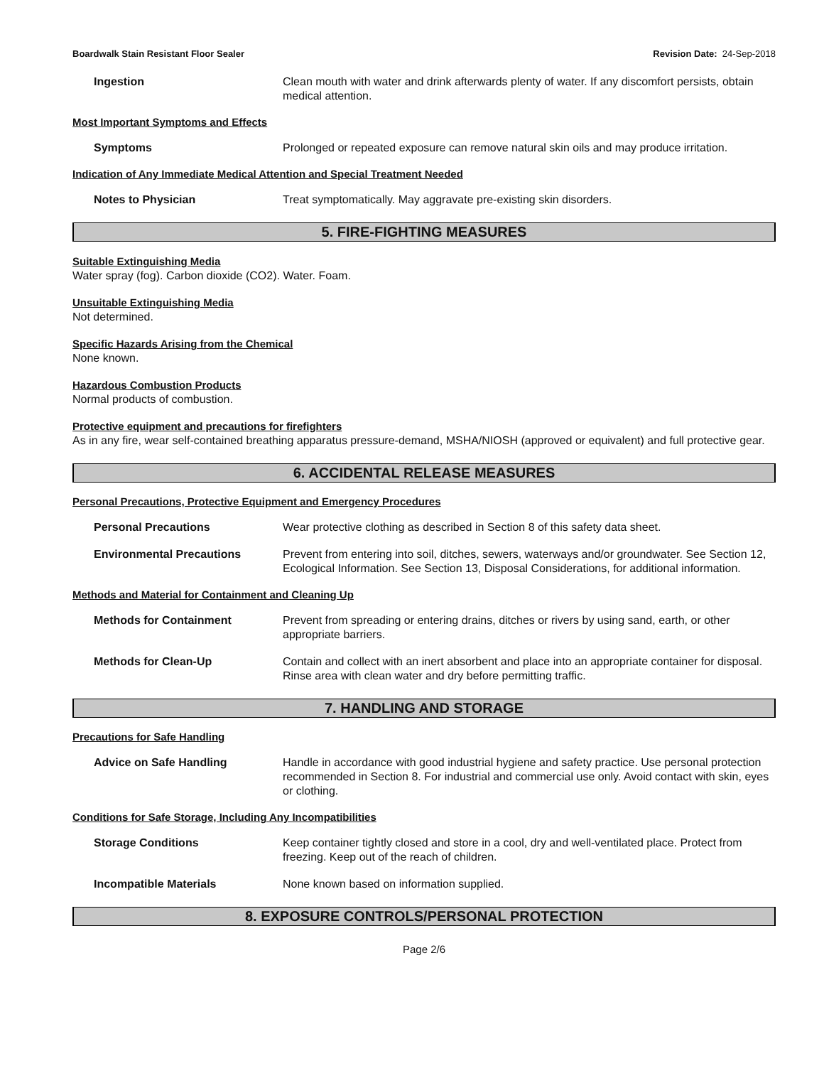Boardwalk Stain Resistant Floor Sealer Revision Date: 24-Sep-2018
Ingestion Clean mouth with water and drink afterwards plenty of water. If any discomfort persists, obtain medical attention.
Most Important Symptoms and Effects
Symptoms Prolonged or repeated exposure can remove natural skin oils and may produce irritation.
Indication of Any Immediate Medical Attention and Special Treatment Needed
Notes to Physician Treat symptomatically. May aggravate pre-existing skin disorders.
5. FIRE-FIGHTING MEASURES
Suitable Extinguishing Media
Water spray (fog). Carbon dioxide (CO2). Water. Foam.
Unsuitable Extinguishing Media
Not determined.
Specific Hazards Arising from the Chemical
None known.
Hazardous Combustion Products
Normal products of combustion.
Protective equipment and precautions for firefighters
As in any fire, wear self-contained breathing apparatus pressure-demand, MSHA/NIOSH (approved or equivalent) and full protective gear.
6. ACCIDENTAL RELEASE MEASURES
Personal Precautions, Protective Equipment and Emergency Procedures
Personal Precautions Wear protective clothing as described in Section 8 of this safety data sheet.
Environmental Precautions Prevent from entering into soil, ditches, sewers, waterways and/or groundwater. See Section 12, Ecological Information. See Section 13, Disposal Considerations, for additional information.
Methods and Material for Containment and Cleaning Up
Methods for Containment Prevent from spreading or entering drains, ditches or rivers by using sand, earth, or other appropriate barriers.
Methods for Clean-Up Contain and collect with an inert absorbent and place into an appropriate container for disposal. Rinse area with clean water and dry before permitting traffic.
7. HANDLING AND STORAGE
Precautions for Safe Handling
Advice on Safe Handling Handle in accordance with good industrial hygiene and safety practice. Use personal protection recommended in Section 8. For industrial and commercial use only. Avoid contact with skin, eyes or clothing.
Conditions for Safe Storage, Including Any Incompatibilities
Storage Conditions Keep container tightly closed and store in a cool, dry and well-ventilated place. Protect from freezing. Keep out of the reach of children.
Incompatible Materials None known based on information supplied.
8. EXPOSURE CONTROLS/PERSONAL PROTECTION
Page 2/6